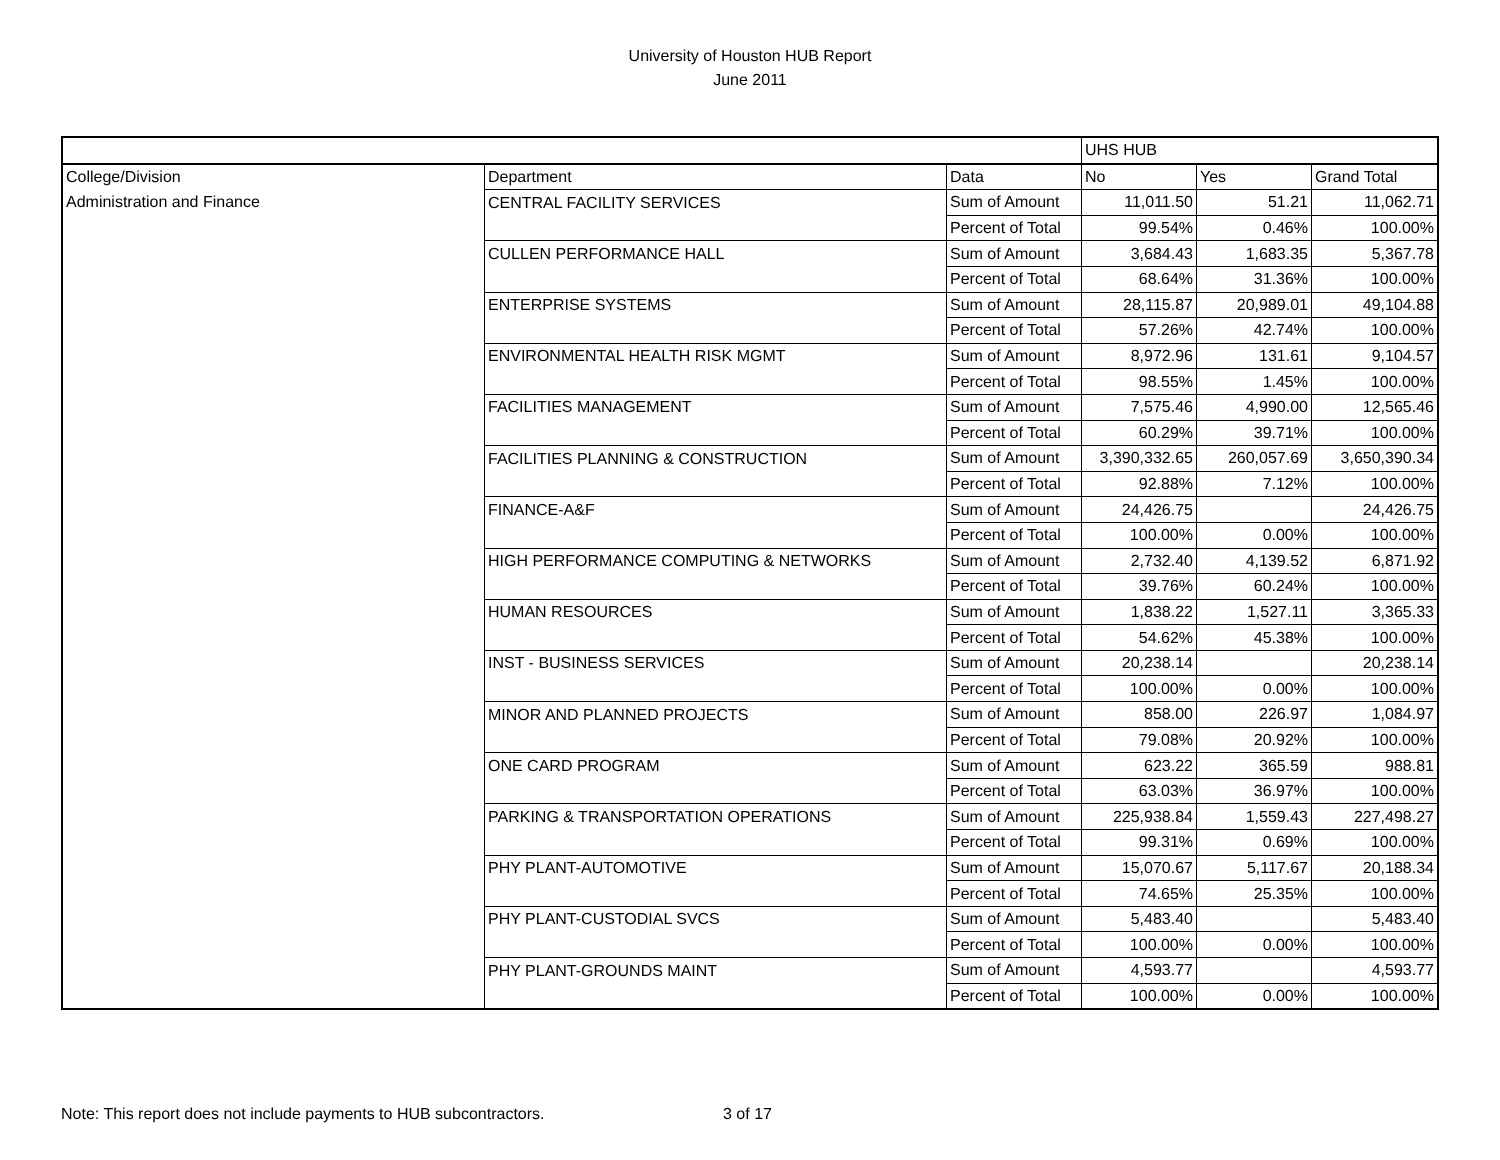University of Houston HUB Report
June 2011
| | | | UHS HUB | | |
| --- | --- | --- | --- | --- | --- |
| College/Division | Department | Data | No | Yes | Grand Total |
| Administration and Finance | CENTRAL FACILITY SERVICES | Sum of Amount | 11,011.50 | 51.21 | 11,062.71 |
| | | Percent of Total | 99.54% | 0.46% | 100.00% |
| | CULLEN PERFORMANCE HALL | Sum of Amount | 3,684.43 | 1,683.35 | 5,367.78 |
| | | Percent of Total | 68.64% | 31.36% | 100.00% |
| | ENTERPRISE SYSTEMS | Sum of Amount | 28,115.87 | 20,989.01 | 49,104.88 |
| | | Percent of Total | 57.26% | 42.74% | 100.00% |
| | ENVIRONMENTAL HEALTH RISK MGMT | Sum of Amount | 8,972.96 | 131.61 | 9,104.57 |
| | | Percent of Total | 98.55% | 1.45% | 100.00% |
| | FACILITIES MANAGEMENT | Sum of Amount | 7,575.46 | 4,990.00 | 12,565.46 |
| | | Percent of Total | 60.29% | 39.71% | 100.00% |
| | FACILITIES PLANNING & CONSTRUCTION | Sum of Amount | 3,390,332.65 | 260,057.69 | 3,650,390.34 |
| | | Percent of Total | 92.88% | 7.12% | 100.00% |
| | FINANCE-A&F | Sum of Amount | 24,426.75 | | 24,426.75 |
| | | Percent of Total | 100.00% | 0.00% | 100.00% |
| | HIGH PERFORMANCE COMPUTING & NETWORKS | Sum of Amount | 2,732.40 | 4,139.52 | 6,871.92 |
| | | Percent of Total | 39.76% | 60.24% | 100.00% |
| | HUMAN RESOURCES | Sum of Amount | 1,838.22 | 1,527.11 | 3,365.33 |
| | | Percent of Total | 54.62% | 45.38% | 100.00% |
| | INST - BUSINESS SERVICES | Sum of Amount | 20,238.14 | | 20,238.14 |
| | | Percent of Total | 100.00% | 0.00% | 100.00% |
| | MINOR AND PLANNED PROJECTS | Sum of Amount | 858.00 | 226.97 | 1,084.97 |
| | | Percent of Total | 79.08% | 20.92% | 100.00% |
| | ONE CARD PROGRAM | Sum of Amount | 623.22 | 365.59 | 988.81 |
| | | Percent of Total | 63.03% | 36.97% | 100.00% |
| | PARKING & TRANSPORTATION OPERATIONS | Sum of Amount | 225,938.84 | 1,559.43 | 227,498.27 |
| | | Percent of Total | 99.31% | 0.69% | 100.00% |
| | PHY PLANT-AUTOMOTIVE | Sum of Amount | 15,070.67 | 5,117.67 | 20,188.34 |
| | | Percent of Total | 74.65% | 25.35% | 100.00% |
| | PHY PLANT-CUSTODIAL SVCS | Sum of Amount | 5,483.40 | | 5,483.40 |
| | | Percent of Total | 100.00% | 0.00% | 100.00% |
| | PHY PLANT-GROUNDS MAINT | Sum of Amount | 4,593.77 | | 4,593.77 |
| | | Percent of Total | 100.00% | 0.00% | 100.00% |
Note: This report does not include payments to HUB subcontractors. 3 of 17